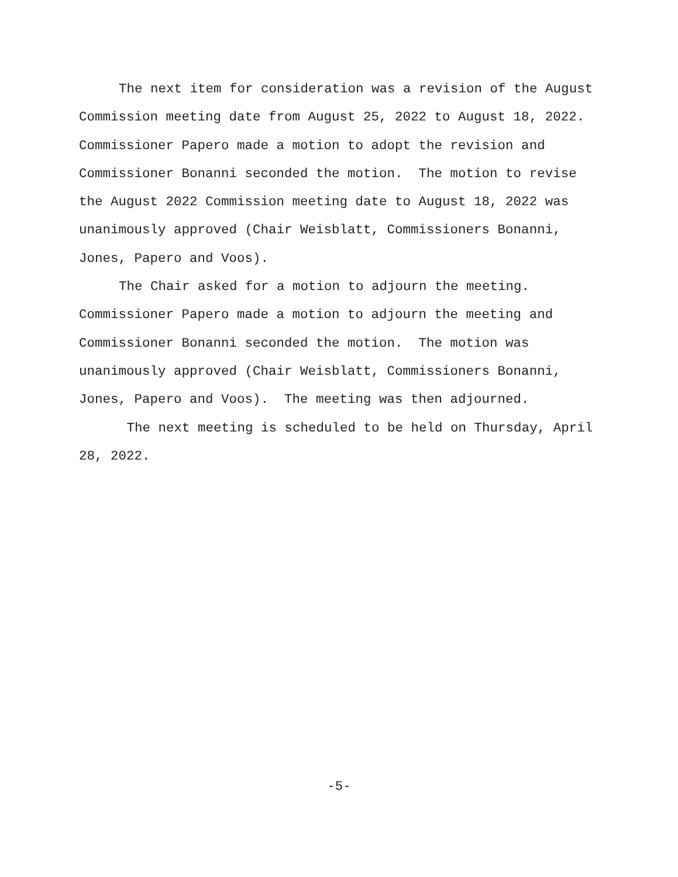The next item for consideration was a revision of the August Commission meeting date from August 25, 2022 to August 18, 2022. Commissioner Papero made a motion to adopt the revision and Commissioner Bonanni seconded the motion. The motion to revise the August 2022 Commission meeting date to August 18, 2022 was unanimously approved (Chair Weisblatt, Commissioners Bonanni, Jones, Papero and Voos).
The Chair asked for a motion to adjourn the meeting. Commissioner Papero made a motion to adjourn the meeting and Commissioner Bonanni seconded the motion. The motion was unanimously approved (Chair Weisblatt, Commissioners Bonanni, Jones, Papero and Voos). The meeting was then adjourned.
The next meeting is scheduled to be held on Thursday, April 28, 2022.
-5-